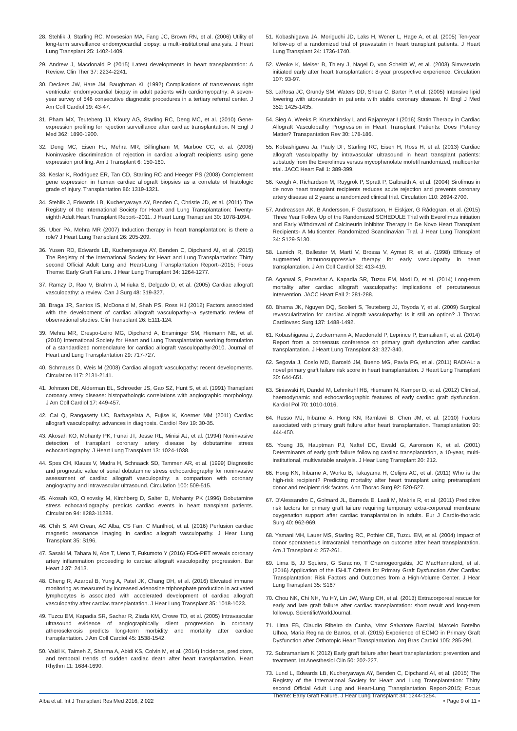28. Stehlik J, Starling RC, Movsesian MA, Fang JC, Brown RN, et al. (2006) Utility of long-term surveillance endomyocardial biopsy: a multi-institutional analysis. J Heart Lung Transplant 25: 1402-1409.
29. Andrew J, Macdonald P (2015) Latest developments in heart transplantation: A Review. Clin Ther 37: 2234-2241.
30. Deckers JW, Hare JM, Baughman KL (1992) Complications of transvenous right ventricular endomyocardial biopsy in adult patients with cardiomyopathy: A seven-year survey of 546 consecutive diagnostic procedures in a tertiary referral center. J Am Coll Cardiol 19: 43-47.
31. Pham MX, Teuteberg JJ, Kfoury AG, Starling RC, Deng MC, et al. (2010) Gene-expression profiling for rejection surveillance after cardiac transplantation. N Engl J Med 362: 1890-1900.
32. Deng MC, Eisen HJ, Mehra MR, Billingham M, Marboe CC, et al. (2006) Noninvasive discrimination of rejection in cardiac allograft recipients using gene expression profiling. Am J Transplant 6: 150-160.
33. Keslar K, Rodriguez ER, Tan CD, Starling RC and Heeger PS (2008) Complement gene expression in human cardiac allograft biopsies as a correlate of histologic grade of injury. Transplantation 86: 1319-1321.
34. Stehlik J, Edwards LB, Kucheryavaya AY, Benden C, Christie JD, et al. (2011) The Registry of the International Society for Heart and Lung Transplantation: Twenty-eighth Adult Heart Transplant Report--2011. J Heart Lung Transplant 30: 1078-1094.
35. Uber PA, Mehra MR (2007) Induction therapy in heart transplantation: is there a role? J Heart Lung Transplant 26: 205-209.
36. Yusen RD, Edwards LB, Kucheryavaya AY, Benden C, Dipchand AI, et al. (2015) The Registry of the International Society for Heart and Lung Transplantation: Thirty second Official Adult Lung and Heart-Lung Transplantation Report--2015; Focus Theme: Early Graft Failure. J Hear Lung Transplant 34: 1264-1277.
37. Ramzy D, Rao V, Brahm J, Miriuka S, Delgado D, et al. (2005) Cardiac allograft vasculopathy: a review. Can J Surg 48: 319-327.
38. Braga JR, Santos IS, McDonald M, Shah PS, Ross HJ (2012) Factors associated with the development of cardiac allograft vasculopathy--a systematic review of observational studies. Clin Transplant 26: E111-124.
39. Mehra MR, Crespo-Leiro MG, Dipchand A, Ensminger SM, Hiemann NE, et al. (2010) International Society for Heart and Lung Transplantation working formulation of a standardized nomenclature for cardiac allograft vasculopathy-2010. Journal of Heart and Lung Transplantation 29: 717-727.
40. Schmauss D, Weis M (2008) Cardiac allograft vasculopathy: recent developments. Circulation 117: 2131-2141.
41. Johnson DE, Alderman EL, Schroeder JS, Gao SZ, Hunt S, et al. (1991) Transplant coronary artery disease: histopathologic correlations with angiographic morphology. J Am Coll Cardiol 17: 449-457.
42. Cai Q, Rangasetty UC, Barbagelata A, Fujise K, Koerner MM (2011) Cardiac allograft vasculopathy: advances in diagnosis. Cardiol Rev 19: 30-35.
43. Akosah KO, Mohanty PK, Funai JT, Jesse RL, Minisi AJ, et al. (1994) Noninvasive detection of transplant coronary artery disease by dobutamine stress echocardiography. J Heart Lung Transplant 13: 1024-1038.
44. Spes CH, Klauss V, Mudra H, Schnaack SD, Tammen AR, et al. (1999) Diagnostic and prognostic value of serial dobutamine stress echocardiography for noninvasive assessment of cardiac allograft vasculopathy: a comparison with coronary angiography and intravascular ultrasound. Circulation 100: 509-515.
45. Akosah KO, Olsovsky M, Kirchberg D, Salter D, Mohanty PK (1996) Dobutamine stress echocardiography predicts cardiac events in heart transplant patients. Circulation 94: II283-11288.
46. Chih S, AM Crean, AC Alba, CS Fan, C Manlhiot, et al. (2016) Perfusion cardiac magnetic resonance imaging in cardiac allograft vasculopathy. J Hear Lung Transplant 35: S196.
47. Sasaki M, Tahara N, Abe T, Ueno T, Fukumoto Y (2016) FDG-PET reveals coronary artery inflammation proceeding to cardiac allograft vasculopathy progression. Eur Heart J 37: 2413.
48. Cheng R, Azarbal B, Yung A, Patel JK, Chang DH, et al. (2016) Elevated immune monitoring as measured by increased adenosine triphosphate production in activated lymphocytes is associated with accelerated development of cardiac allograft vasculopathy after cardiac transplantation. J Hear Lung Transplant 35: 1018-1023.
49. Tuzcu EM, Kapadia SR, Sachar R, Ziada KM, Crowe TD, et al. (2005) Intravascular ultrasound evidence of angiographically silent progression in coronary atherosclerosis predicts long-term morbidity and mortality after cardiac transplantation. J Am Coll Cardiol 45: 1538-1542.
50. Vakil K, Taimeh Z, Sharma A, Abidi KS, Colvin M, et al. (2014) Incidence, predictors, and temporal trends of sudden cardiac death after heart transplantation. Heart Rhythm 11: 1684-1690.
51. Kobashigawa JA, Moriguchi JD, Laks H, Wener L, Hage A, et al. (2005) Ten-year follow-up of a randomized trial of pravastatin in heart transplant patients. J Heart Lung Transplant 24: 1736-1740.
52. Wenke K, Meiser B, Thiery J, Nagel D, von Scheidt W, et al. (2003) Simvastatin initiated early after heart transplantation: 8-year prospective experience. Circulation 107: 93-97.
53. LaRosa JC, Grundy SM, Waters DD, Shear C, Barter P, et al. (2005) Intensive lipid lowering with atorvastatin in patients with stable coronary disease. N Engl J Med 352: 1425-1435.
54. Sieg A, Weeks P, Krustchinsky L and Rajapreyar I (2016) Statin Therapy in Cardiac Allograft Vasculopathy Progression in Heart Transplant Patients: Does Potency Matter? Transpantation Rev 30: 178-186.
55. Kobashigawa Ja, Pauly DF, Starling RC, Eisen H, Ross H, et al. (2013) Cardiac allograft vasculopathy by intravascular ultrasound in heart transplant patients: substudy from the Everolimus versus mycophenolate mofetil randomized, multicenter trial. JACC Heart Fail 1: 389-399.
56. Keogh A, Richardson M, Ruygrok P, Spratt P, Galbraith A, et al. (2004) Sirolimus in de novo heart transplant recipients reduces acute rejection and prevents coronary artery disease at 2 years: a randomized clinical trial. Circulation 110: 2694-2700.
57. Andreassen AK, B Andersson, F Gustafsson, H Eiskjær, G Rådegran, et al. (2015) Three Year Follow Up of the Randomized SCHEDULE Trial with Everolimus initiation and Early Withdrawal of Calcineurin Inhibitor Therapy in De Novo Heart Transplant Recipients- A Multicenter, Randomized Scandinavian Trial. J Hear Lung Transplant 34: S129-S130.
58. Lamich R, Ballester M, Martí V, Brossa V, Aymat R, et al. (1998) Efficacy of augmented immunosuppressive therapy for early vasculopathy in heart transplantation. J Am Coll Cardiol 32: 413-419.
59. Agarwal S, Parashar A, Kapadia SR, Tuzcu EM, Modi D, et al. (2014) Long-term mortality after cardiac allograft vasculopathy: implications of percutaneous intervention. JACC Heart Fail 2: 281-288.
60. Bhama JK, Nguyen DQ, Scolieri S, Teuteberg JJ, Toyoda Y, et al. (2009) Surgical revascularization for cardiac allograft vasculopathy: Is it still an option? J Thorac Cardiovasc Surg 137: 1488-1492.
61. Kobashigawa J, Zuckermann A, Macdonald P, Leprince P, Esmailian F, et al. (2014) Report from a consensus conference on primary graft dysfunction after cardiac transplantation. J Heart Lung Transplant 33: 327-340.
62. Segovia J, Cosío MD, Barceló JM, Bueno MG, Pavía PG, et al. (2011) RADIAL: a novel primary graft failure risk score in heart transplantation. J Heart Lung Transplant 30: 644-651.
63. Siniawski H, Dandel M, Lehmkuhl HB, Hiemann N, Kemper D, et al. (2012) Clinical, haemodynamic and echocardiographic features of early cardiac graft dysfunction. Kardiol Pol 70: 1010-1016.
64. Russo MJ, Iribarne A, Hong KN, Ramlawi B, Chen JM, et al. (2010) Factors associated with primary graft failure after heart transplantation. Transplantation 90: 444-450.
65. Young JB, Hauptman PJ, Naftel DC, Ewald G, Aaronson K, et al. (2001) Determinants of early graft failure following cardiac transplantation, a 10-year, multi-institutional, multivariable analysis. J Hear Lung Transplant 20: 212.
66. Hong KN, Iribarne A, Worku B, Takayama H, Gelijns AC, et al. (2011) Who is the high-risk recipient? Predicting mortality after heart transplant using pretransplant donor and recipient risk factors. Ann Thorac Surg 92: 520-527.
67. D'Alessandro C, Golmard JL, Barreda E, Laali M, Makris R, et al. (2011) Predictive risk factors for primary graft failure requiring temporary extra-corporeal membrane oxygenation support after cardiac transplantation in adults. Eur J Cardio-thoracic Surg 40: 962-969.
68. Yamani MH, Lauer MS, Starling RC, Pothier CE, Tuzcu EM, et al. (2004) Impact of donor spontaneous intracranial hemorrhage on outcome after heart transplantation. Am J Transplant 4: 257-261.
69. Lima B, JJ Squiers, G Saracino, T Chamogeorgakis, JC MacHannaford, et al. (2016) Application of the ISHLT Criteria for Primary Graft Dysfunction After Cardiac Transplantation: Risk Factors and Outcomes from a High-Volume Center. J Hear Lung Transplant 35: S167
70. Chou NK, Chi NH, Yu HY, Lin JW, Wang CH, et al. (2013) Extracorporeal rescue for early and late graft failure after cardiac transplantation: short result and long-term followup. ScientificWorldJournal.
71. Lima EB, Claudio Ribeiro da Cunha, Vitor Salvatore Barzilai, Marcelo Botelho Ulhoa, Maria Regina de Barros, et al. (2015) Experience of ECMO in Primary Graft Dysfunction after Orthotopic Heart Transplantation. Arq Bras Cardiol 105: 285-291.
72. Subramaniam K (2012) Early graft failure after heart transplantation: prevention and treatment. Int Anesthesiol Clin 50: 202-227.
73. Lund L, Edwards LB, Kucheryavaya AY, Benden C, Dipchand AI, et al. (2015) The Registry of the International Society for Heart and Lung Transplantation: Thirty second Official Adult Lung and Heart-Lung Transplantation Report-2015; Focus Theme: Early Graft Failure. J Hear Lung Transplant 34: 1244-1254.
Alba et al. Int J Transplant Res Med 2016, 2:022 • Page 9 of 11 •